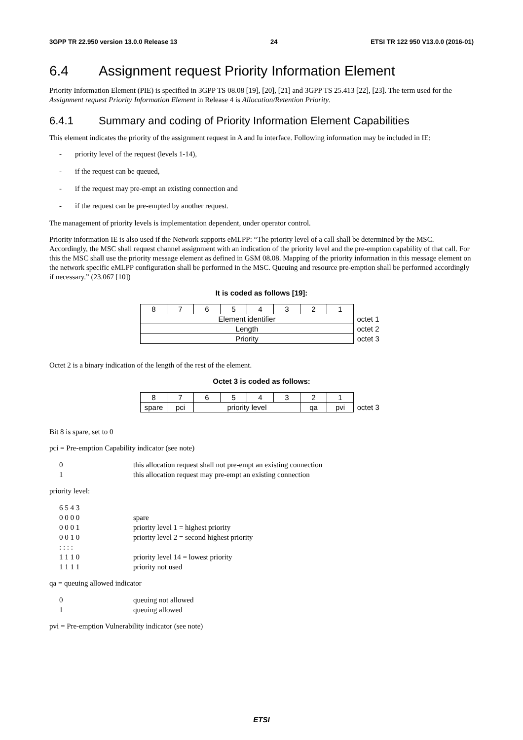3GPP TR 22.950 version 13.0.0 Release 13 24 ETSI TR 122 950 V13.0.0 (2016-01)
6.4 Assignment request Priority Information Element
Priority Information Element (PIE) is specified in 3GPP TS 08.08 [19], [20], [21] and 3GPP TS 25.413 [22], [23]. The term used for the Assignment request Priority Information Element in Release 4 is Allocation/Retention Priority.
6.4.1 Summary and coding of Priority Information Element Capabilities
This element indicates the priority of the assignment request in A and Iu interface. Following information may be included in IE:
- priority level of the request (levels 1-14),
- if the request can be queued,
- if the request may pre-empt an existing connection and
- if the request can be pre-empted by another request.
The management of priority levels is implementation dependent, under operator control.
Priority information IE is also used if the Network supports eMLPP: “The priority level of a call shall be determined by the MSC. Accordingly, the MSC shall request channel assignment with an indication of the priority level and the pre-emption capability of that call. For this the MSC shall use the priority message element as defined in GSM 08.08. Mapping of the priority information in this message element on the network specific eMLPP configuration shall be performed in the MSC. Queuing and resource pre-emption shall be performed accordingly if necessary.” (23.067 [10])
It is coded as follows [19]:
| 8 | 7 | 6 | 5 | 4 | 3 | 2 | 1 | |
| Element identifier | | | | | | | | octet 1 |
| Length | | | | | | | | octet 2 |
| Priority | | | | | | | | octet 3 |
Octet 2 is a binary indication of the length of the rest of the element.
Octet 3 is coded as follows:
| 8 | 7 | 6 | 5 | 4 | 3 | 2 | 1 | |
| spare | pci | priority level | | | | qa | pvi | octet 3 |
Bit 8 is spare, set to 0
pci = Pre-emption Capability indicator (see note)
0 this allocation request shall not pre-empt an existing connection
1 this allocation request may pre-empt an existing connection
priority level:
6 5 4 3
0 0 0 0 spare
0 0 0 1 priority level 1 = highest priority
0 0 1 0 priority level 2 = second highest priority
: : : :
1 1 1 0 priority level 14 = lowest priority
1 1 1 1 priority not used
qa = queuing allowed indicator
0 queuing not allowed
1 queuing allowed
pvi = Pre-emption Vulnerability indicator (see note)
ETSI